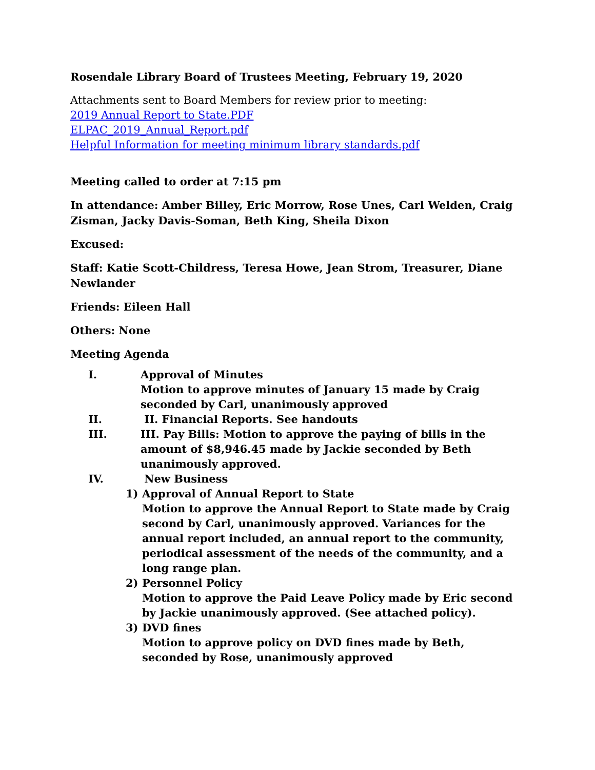Rosendale Library Board of Trustees Meeting, February 19, 2020
Attachments sent to Board Members for review prior to meeting:
2019 Annual Report to State.PDF
ELPAC_2019_Annual_Report.pdf
Helpful Information for meeting minimum library standards.pdf
Meeting called to order at 7:15 pm
In attendance: Amber Billey, Eric Morrow, Rose Unes, Carl Welden, Craig Zisman, Jacky Davis-Soman, Beth King, Sheila Dixon
Excused:
Staff: Katie Scott-Childress, Teresa Howe, Jean Strom, Treasurer, Diane Newlander
Friends: Eileen Hall
Others: None
Meeting Agenda
I. Approval of Minutes
Motion to approve minutes of January 15 made by Craig seconded by Carl, unanimously approved
II. II. Financial Reports. See handouts
III. III. Pay Bills: Motion to approve the paying of bills in the amount of $8,946.45 made by Jackie seconded by Beth unanimously approved.
IV. New Business
1) Approval of Annual Report to State
Motion to approve the Annual Report to State made by Craig second by Carl, unanimously approved. Variances for the annual report included, an annual report to the community, periodical assessment of the needs of the community, and a long range plan.
2) Personnel Policy
Motion to approve the Paid Leave Policy made by Eric second by Jackie unanimously approved. (See attached policy).
3) DVD fines
Motion to approve policy on DVD fines made by Beth, seconded by Rose, unanimously approved